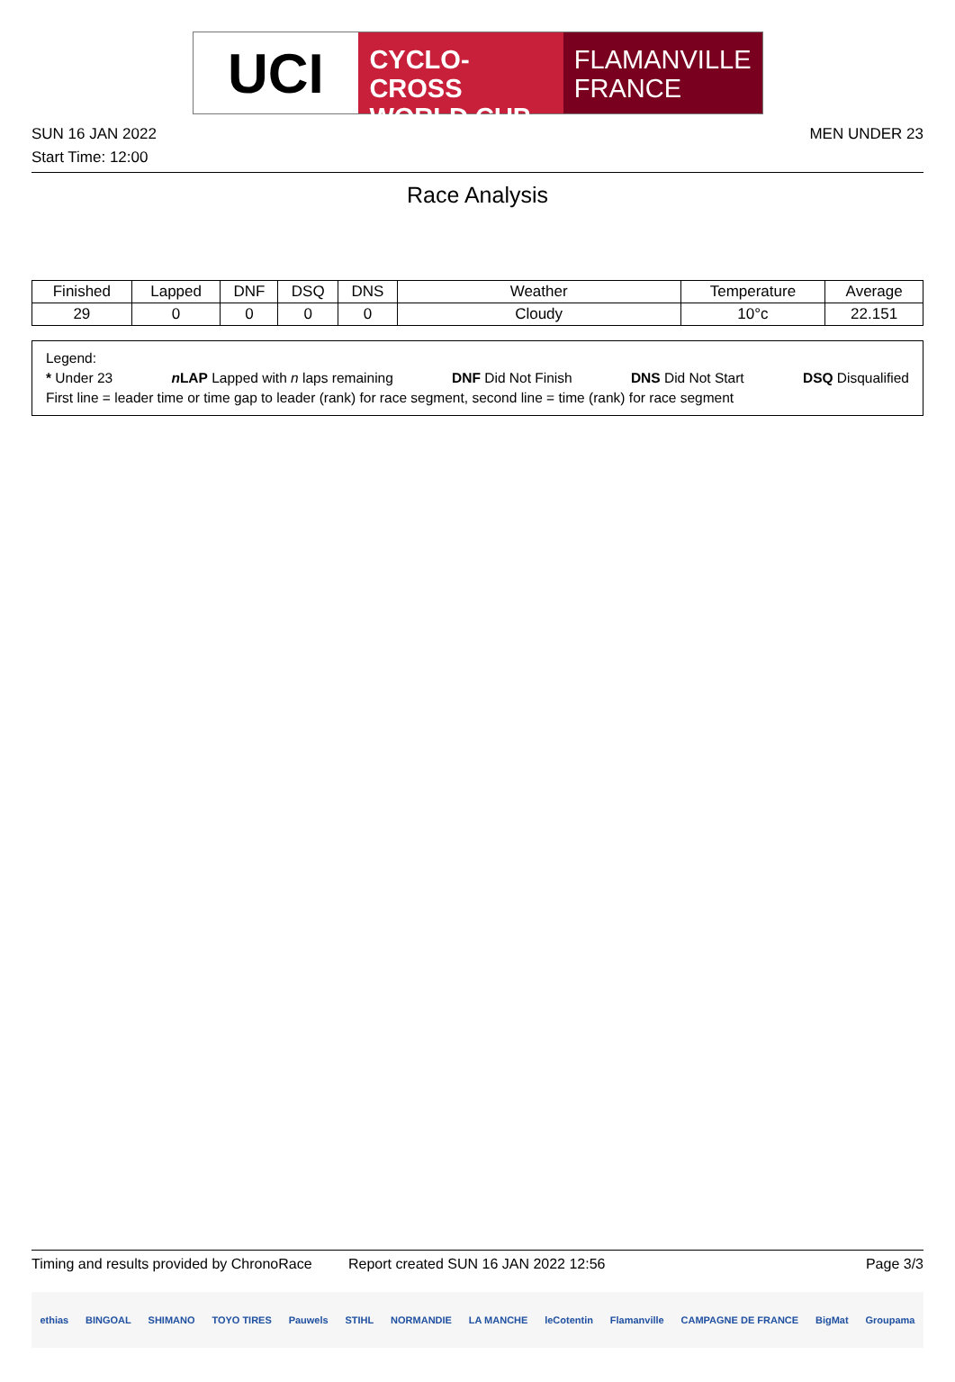UCI
CYCLO-CROSS
WORLD CUP
FLAMANVILLE
FRANCE
SUN 16 JAN 2022 MEN UNDER 23
Start Time: 12:00
Race Analysis
| Finished | Lapped | DNF | DSQ | DNS | Weather | Temperature | Average |
| --- | --- | --- | --- | --- | --- | --- | --- |
| 29 | 0 | 0 | 0 | 0 | Cloudy | 10°c | 22.151 |
Legend:
* Under 23 n LAP Lapped with n laps remaining DNF Did Not Finish DNS Did Not Start DSQ Disqualified
First line = leader time or time gap to leader (rank) for race segment, second line = time (rank) for race segment
Timing and results provided by ChronoRace Report created SUN 16 JAN 2022 12:56 Page 3/3
ethias BINGOAL SHIMANO TOYO TIRES Pauwels STIHL NORMANDIE LA MANCHE leCotentin Flamanville CAMPAGNE DE FRANCE BigMat Groupama